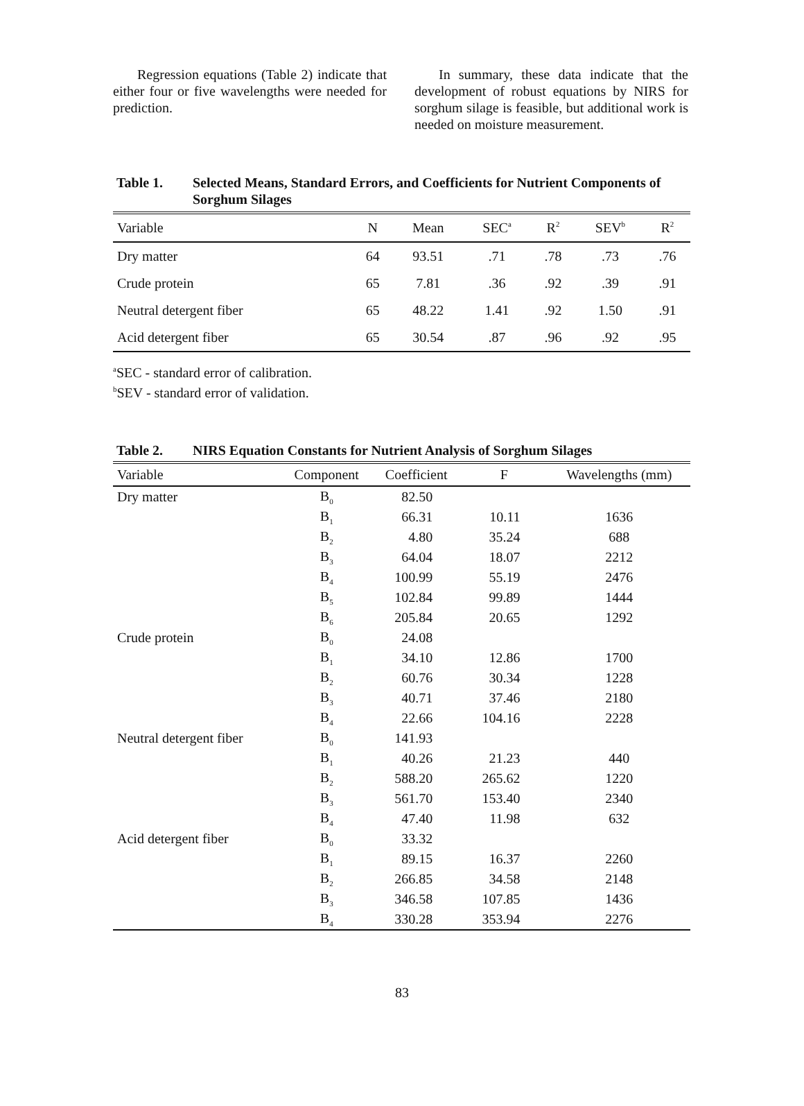Regression equations (Table 2) indicate that either four or five wavelengths were needed for prediction.
In summary, these data indicate that the development of robust equations by NIRS for sorghum silage is feasible, but additional work is needed on moisture measurement.
Table 1. Selected Means, Standard Errors, and Coefficients for Nutrient Components of Sorghum Silages
| Variable | N | Mean | SEC<sup>a</sup> | R<sup>2</sup> | SEV<sup>b</sup> | R<sup>2</sup> |
| --- | --- | --- | --- | --- | --- | --- |
| Dry matter | 64 | 93.51 | .71 | .78 | .73 | .76 |
| Crude protein | 65 | 7.81 | .36 | .92 | .39 | .91 |
| Neutral detergent fiber | 65 | 48.22 | 1.41 | .92 | 1.50 | .91 |
| Acid detergent fiber | 65 | 30.54 | .87 | .96 | .92 | .95 |
<sup>a</sup> SEC - standard error of calibration.
<sup>b</sup> SEV - standard error of validation.
Table 2. NIRS Equation Constants for Nutrient Analysis of Sorghum Silages
| Variable | Component | Coefficient | F | Wavelengths (mm) |
| --- | --- | --- | --- | --- |
| Dry matter | B<sub>0</sub> | 82.50 | | |
| | B<sub>1</sub> | 66.31 | 10.11 | 1636 |
| | B<sub>2</sub> | 4.80 | 35.24 | 688 |
| | B<sub>3</sub> | 64.04 | 18.07 | 2212 |
| | B<sub>4</sub> | 100.99 | 55.19 | 2476 |
| | B<sub>5</sub> | 102.84 | 99.89 | 1444 |
| | B<sub>6</sub> | 205.84 | 20.65 | 1292 |
| Crude protein | B<sub>0</sub> | 24.08 | | |
| | B<sub>1</sub> | 34.10 | 12.86 | 1700 |
| | B<sub>2</sub> | 60.76 | 30.34 | 1228 |
| | B<sub>3</sub> | 40.71 | 37.46 | 2180 |
| | B<sub>4</sub> | 22.66 | 104.16 | 2228 |
| Neutral detergent fiber | B<sub>0</sub> | 141.93 | | |
| | B<sub>1</sub> | 40.26 | 21.23 | 440 |
| | B<sub>2</sub> | 588.20 | 265.62 | 1220 |
| | B<sub>3</sub> | 561.70 | 153.40 | 2340 |
| | B<sub>4</sub> | 47.40 | 11.98 | 632 |
| Acid detergent fiber | B<sub>0</sub> | 33.32 | | |
| | B<sub>1</sub> | 89.15 | 16.37 | 2260 |
| | B<sub>2</sub> | 266.85 | 34.58 | 2148 |
| | B<sub>3</sub> | 346.58 | 107.85 | 1436 |
| | B<sub>4</sub> | 330.28 | 353.94 | 2276 |
83